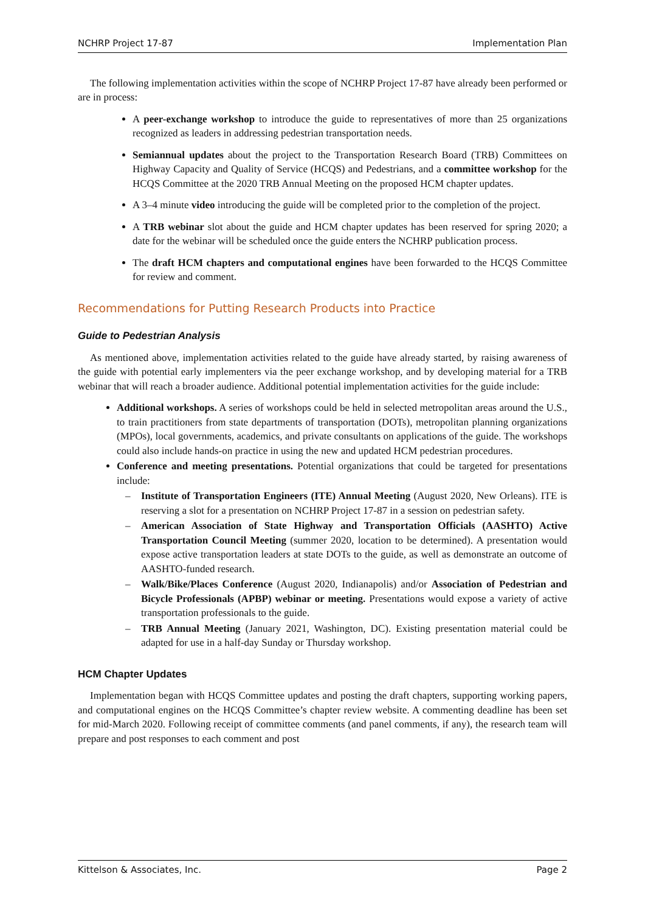NCHRP Project 17-87 Implementation Plan
The following implementation activities within the scope of NCHRP Project 17-87 have already been performed or are in process:
A peer-exchange workshop to introduce the guide to representatives of more than 25 organizations recognized as leaders in addressing pedestrian transportation needs.
Semiannual updates about the project to the Transportation Research Board (TRB) Committees on Highway Capacity and Quality of Service (HCQS) and Pedestrians, and a committee workshop for the HCQS Committee at the 2020 TRB Annual Meeting on the proposed HCM chapter updates.
A 3–4 minute video introducing the guide will be completed prior to the completion of the project.
A TRB webinar slot about the guide and HCM chapter updates has been reserved for spring 2020; a date for the webinar will be scheduled once the guide enters the NCHRP publication process.
The draft HCM chapters and computational engines have been forwarded to the HCQS Committee for review and comment.
Recommendations for Putting Research Products into Practice
Guide to Pedestrian Analysis
As mentioned above, implementation activities related to the guide have already started, by raising awareness of the guide with potential early implementers via the peer exchange workshop, and by developing material for a TRB webinar that will reach a broader audience. Additional potential implementation activities for the guide include:
Additional workshops. A series of workshops could be held in selected metropolitan areas around the U.S., to train practitioners from state departments of transportation (DOTs), metropolitan planning organizations (MPOs), local governments, academics, and private consultants on applications of the guide. The workshops could also include hands-on practice in using the new and updated HCM pedestrian procedures.
Conference and meeting presentations. Potential organizations that could be targeted for presentations include:
– Institute of Transportation Engineers (ITE) Annual Meeting (August 2020, New Orleans). ITE is reserving a slot for a presentation on NCHRP Project 17-87 in a session on pedestrian safety.
– American Association of State Highway and Transportation Officials (AASHTO) Active Transportation Council Meeting (summer 2020, location to be determined). A presentation would expose active transportation leaders at state DOTs to the guide, as well as demonstrate an outcome of AASHTO-funded research.
– Walk/Bike/Places Conference (August 2020, Indianapolis) and/or Association of Pedestrian and Bicycle Professionals (APBP) webinar or meeting. Presentations would expose a variety of active transportation professionals to the guide.
– TRB Annual Meeting (January 2021, Washington, DC). Existing presentation material could be adapted for use in a half-day Sunday or Thursday workshop.
HCM Chapter Updates
Implementation began with HCQS Committee updates and posting the draft chapters, supporting working papers, and computational engines on the HCQS Committee’s chapter review website. A commenting deadline has been set for mid-March 2020. Following receipt of committee comments (and panel comments, if any), the research team will prepare and post responses to each comment and post
Kittelson & Associates, Inc. Page 2